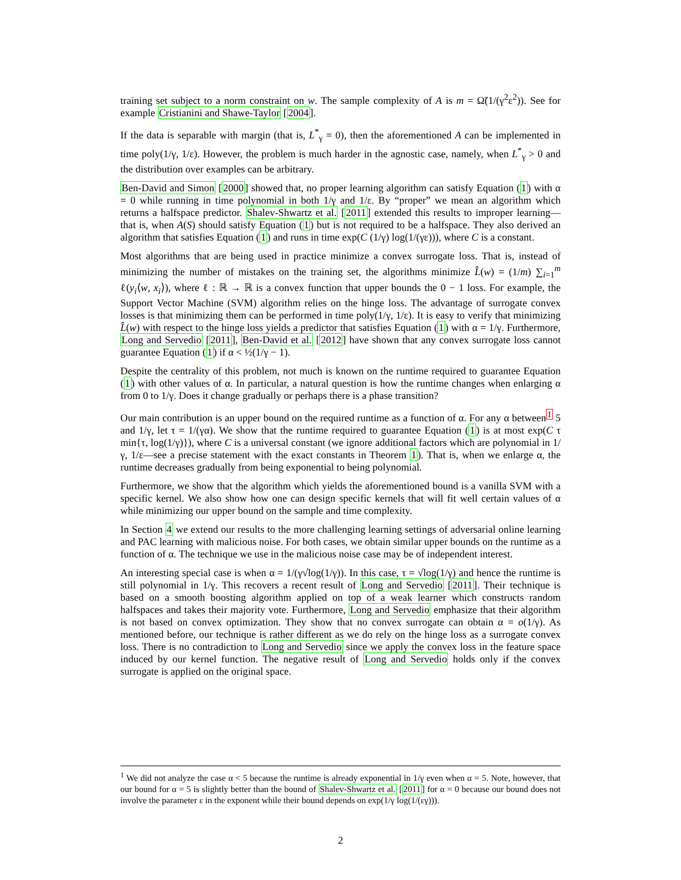training set subject to a norm constraint on w. The sample complexity of A is m = Ω̃(1/(γ<sup>2</sup>ε<sup>2</sup>)). See for example Cristianini and Shawe-Taylor [2004].
If the data is separable with margin (that is, L<sup>*</sup><sub>γ</sub> = 0), then the aforementioned A can be implemented in time poly(1/γ, 1/ε). However, the problem is much harder in the agnostic case, namely, when L<sup>*</sup><sub>γ</sub> > 0 and the distribution over examples can be arbitrary.
Ben-David and Simon [2000] showed that, no proper learning algorithm can satisfy Equation (1) with α = 0 while running in time polynomial in both 1/γ and 1/ε. By “proper” we mean an algorithm which returns a halfspace predictor. Shalev-Shwartz et al. [2011] extended this results to improper learning—that is, when A(S) should satisfy Equation (1) but is not required to be a halfspace. They also derived an algorithm that satisfies Equation (1) and runs in time exp(C (1/γ) log(1/(γε))), where C is a constant.
Most algorithms that are being used in practice minimize a convex surrogate loss. That is, instead of minimizing the number of mistakes on the training set, the algorithms minimize L̂(w) = (1/m) ∑<sub>i=1</sub><sup>m</sup> ℓ(y<sub>i</sub>⟨w, x<sub>i</sub>⟩), where ℓ : ℝ → ℝ is a convex function that upper bounds the 0 − 1 loss. For example, the Support Vector Machine (SVM) algorithm relies on the hinge loss. The advantage of surrogate convex losses is that minimizing them can be performed in time poly(1/γ, 1/ε). It is easy to verify that minimizing L̂(w) with respect to the hinge loss yields a predictor that satisfies Equation (1) with α = 1/γ. Furthermore, Long and Servedio [2011], Ben-David et al. [2012] have shown that any convex surrogate loss cannot guarantee Equation (1) if α < ½(1/γ − 1).
Despite the centrality of this problem, not much is known on the runtime required to guarantee Equation (1) with other values of α. In particular, a natural question is how the runtime changes when enlarging α from 0 to 1/γ. Does it change gradually or perhaps there is a phase transition?
Our main contribution is an upper bound on the required runtime as a function of α. For any α between<sup>1</sup> 5 and 1/γ, let τ = 1/(γα). We show that the runtime required to guarantee Equation (1) is at most exp(C τ min{τ, log(1/γ)}), where C is a universal constant (we ignore additional factors which are polynomial in 1/γ, 1/ε—see a precise statement with the exact constants in Theorem 1). That is, when we enlarge α, the runtime decreases gradually from being exponential to being polynomial.
Furthermore, we show that the algorithm which yields the aforementioned bound is a vanilla SVM with a specific kernel. We also show how one can design specific kernels that will fit well certain values of α while minimizing our upper bound on the sample and time complexity.
In Section 4 we extend our results to the more challenging learning settings of adversarial online learning and PAC learning with malicious noise. For both cases, we obtain similar upper bounds on the runtime as a function of α. The technique we use in the malicious noise case may be of independent interest.
An interesting special case is when α = 1/(γ√log(1/γ)). In this case, τ = √log(1/γ) and hence the runtime is still polynomial in 1/γ. This recovers a recent result of Long and Servedio [2011]. Their technique is based on a smooth boosting algorithm applied on top of a weak learner which constructs random halfspaces and takes their majority vote. Furthermore, Long and Servedio emphasize that their algorithm is not based on convex optimization. They show that no convex surrogate can obtain α = o(1/γ). As mentioned before, our technique is rather different as we do rely on the hinge loss as a surrogate convex loss. There is no contradiction to Long and Servedio since we apply the convex loss in the feature space induced by our kernel function. The negative result of Long and Servedio holds only if the convex surrogate is applied on the original space.
<sup>1</sup> We did not analyze the case α < 5 because the runtime is already exponential in 1/γ even when α = 5. Note, however, that our bound for α = 5 is slightly better than the bound of Shalev-Shwartz et al. [2011] for α = 0 because our bound does not involve the parameter ε in the exponent while their bound depends on exp(1/γ log(1/(εγ))).
2